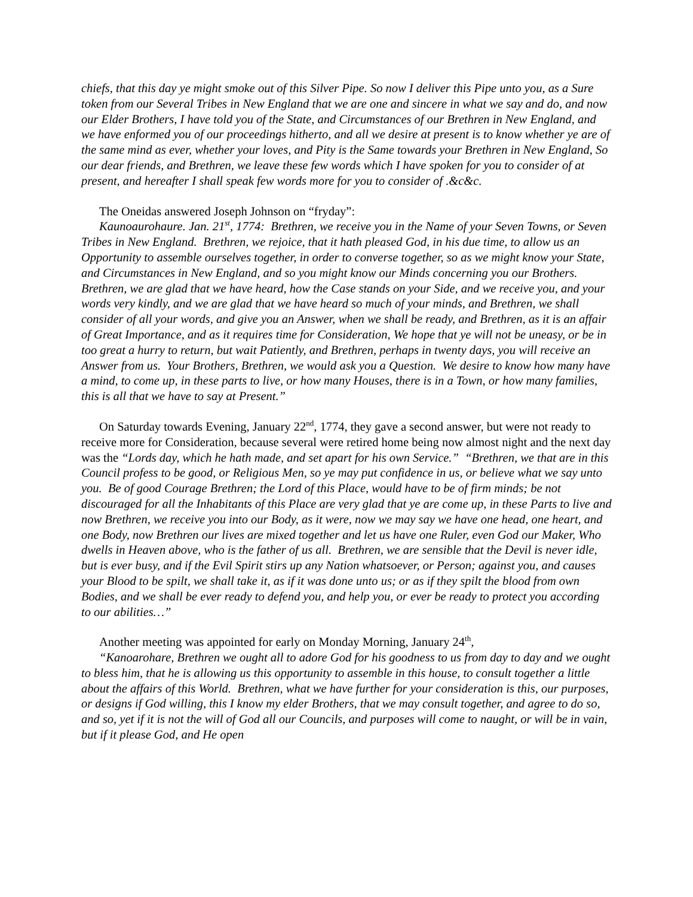chiefs, that this day ye might smoke out of this Silver Pipe. So now I deliver this Pipe unto you, as a Sure token from our Several Tribes in New England that we are one and sincere in what we say and do, and now our Elder Brothers, I have told you of the State, and Circumstances of our Brethren in New England, and we have enformed you of our proceedings hitherto, and all we desire at present is to know whether ye are of the same mind as ever, whether your loves, and Pity is the Same towards your Brethren in New England, So our dear friends, and Brethren, we leave these few words which I have spoken for you to consider of at present, and hereafter I shall speak few words more for you to consider of .&c&c.
The Oneidas answered Joseph Johnson on “fryday”:
Kaunoaurohaure. Jan. 21<sup>st</sup>, 1774: Brethren, we receive you in the Name of your Seven Towns, or Seven Tribes in New England. Brethren, we rejoice, that it hath pleased God, in his due time, to allow us an Opportunity to assemble ourselves together, in order to converse together, so as we might know your State, and Circumstances in New England, and so you might know our Minds concerning you our Brothers. Brethren, we are glad that we have heard, how the Case stands on your Side, and we receive you, and your words very kindly, and we are glad that we have heard so much of your minds, and Brethren, we shall consider of all your words, and give you an Answer, when we shall be ready, and Brethren, as it is an affair of Great Importance, and as it requires time for Consideration, We hope that ye will not be uneasy, or be in too great a hurry to return, but wait Patiently, and Brethren, perhaps in twenty days, you will receive an Answer from us. Your Brothers, Brethren, we would ask you a Question. We desire to know how many have a mind, to come up, in these parts to live, or how many Houses, there is in a Town, or how many families, this is all that we have to say at Present.”
On Saturday towards Evening, January 22<sup>nd</sup>, 1774, they gave a second answer, but were not ready to receive more for Consideration, because several were retired home being now almost night and the next day was the “Lords day, which he hath made, and set apart for his own Service.” “Brethren, we that are in this Council profess to be good, or Religious Men, so ye may put confidence in us, or believe what we say unto you. Be of good Courage Brethren; the Lord of this Place, would have to be of firm minds; be not discouraged for all the Inhabitants of this Place are very glad that ye are come up, in these Parts to live and now Brethren, we receive you into our Body, as it were, now we may say we have one head, one heart, and one Body, now Brethren our lives are mixed together and let us have one Ruler, even God our Maker, Who dwells in Heaven above, who is the father of us all. Brethren, we are sensible that the Devil is never idle, but is ever busy, and if the Evil Spirit stirs up any Nation whatsoever, or Person; against you, and causes your Blood to be spilt, we shall take it, as if it was done unto us; or as if they spilt the blood from own Bodies, and we shall be ever ready to defend you, and help you, or ever be ready to protect you according to our abilities…”
Another meeting was appointed for early on Monday Morning, January 24<sup>th</sup>,
“Kanoarohare, Brethren we ought all to adore God for his goodness to us from day to day and we ought to bless him, that he is allowing us this opportunity to assemble in this house, to consult together a little about the affairs of this World. Brethren, what we have further for your consideration is this, our purposes, or designs if God willing, this I know my elder Brothers, that we may consult together, and agree to do so, and so, yet if it is not the will of God all our Councils, and purposes will come to naught, or will be in vain, but if it please God, and He open